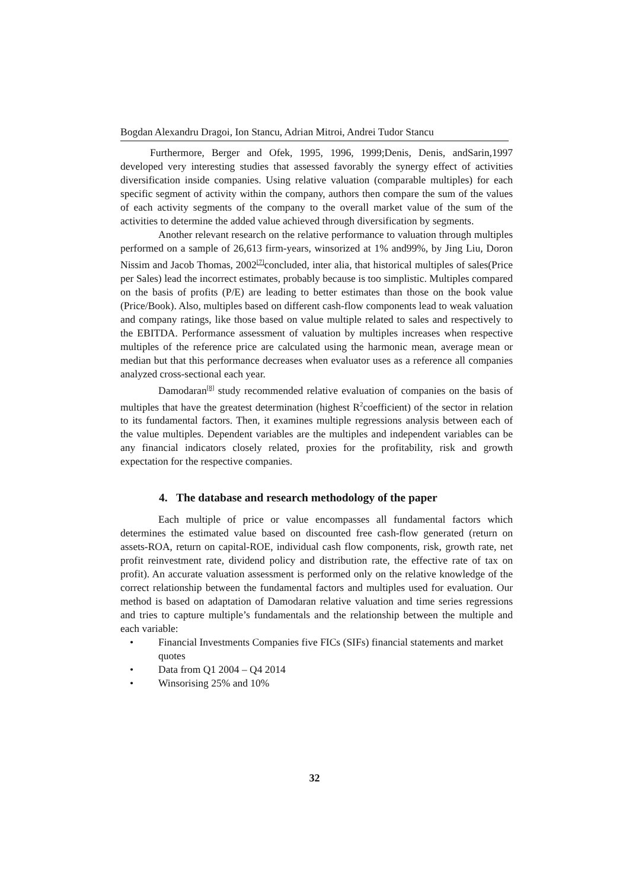Bogdan Alexandru Dragoi, Ion Stancu, Adrian Mitroi, Andrei Tudor Stancu
Furthermore, Berger and Ofek, 1995, 1996, 1999;Denis, Denis, andSarin,1997 developed very interesting studies that assessed favorably the synergy effect of activities diversification inside companies. Using relative valuation (comparable multiples) for each specific segment of activity within the company, authors then compare the sum of the values of each activity segments of the company to the overall market value of the sum of the activities to determine the added value achieved through diversification by segments.
Another relevant research on the relative performance to valuation through multiples performed on a sample of 26,613 firm-years, winsorized at 1% and99%, by Jing Liu, Doron Nissim and Jacob Thomas, 2002<sup>[7]</sup>concluded, inter alia, that historical multiples of sales(Price per Sales) lead the incorrect estimates, probably because is too simplistic. Multiples compared on the basis of profits (P/E) are leading to better estimates than those on the book value (Price/Book). Also, multiples based on different cash-flow components lead to weak valuation and company ratings, like those based on value multiple related to sales and respectively to the EBITDA. Performance assessment of valuation by multiples increases when respective multiples of the reference price are calculated using the harmonic mean, average mean or median but that this performance decreases when evaluator uses as a reference all companies analyzed cross-sectional each year.
Damodaran<sup>[8]</sup> study recommended relative evaluation of companies on the basis of multiples that have the greatest determination (highest R<sup>2</sup>coefficient) of the sector in relation to its fundamental factors. Then, it examines multiple regressions analysis between each of the value multiples. Dependent variables are the multiples and independent variables can be any financial indicators closely related, proxies for the profitability, risk and growth expectation for the respective companies.
4. The database and research methodology of the paper
Each multiple of price or value encompasses all fundamental factors which determines the estimated value based on discounted free cash-flow generated (return on assets-ROA, return on capital-ROE, individual cash flow components, risk, growth rate, net profit reinvestment rate, dividend policy and distribution rate, the effective rate of tax on profit). An accurate valuation assessment is performed only on the relative knowledge of the correct relationship between the fundamental factors and multiples used for evaluation. Our method is based on adaptation of Damodaran relative valuation and time series regressions and tries to capture multiple’s fundamentals and the relationship between the multiple and each variable:
• Financial Investments Companies five FICs (SIFs) financial statements and market quotes
• Data from Q1 2004 – Q4 2014
• Winsorising 25% and 10%
32